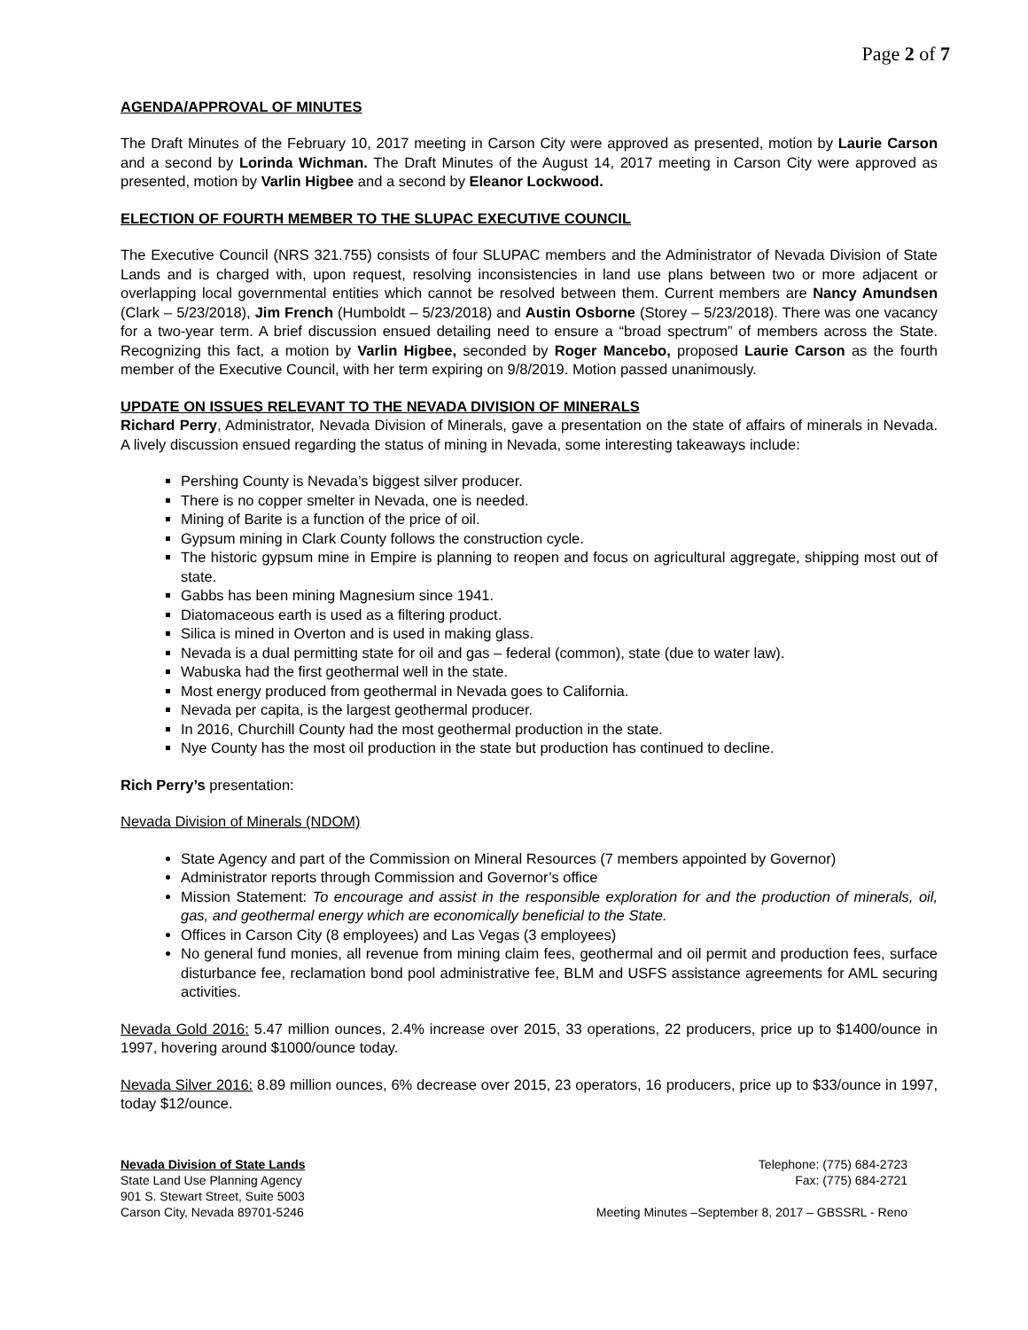Page 2 of 7
AGENDA/APPROVAL OF MINUTES
The Draft Minutes of the February 10, 2017 meeting in Carson City were approved as presented, motion by Laurie Carson and a second by Lorinda Wichman. The Draft Minutes of the August 14, 2017 meeting in Carson City were approved as presented, motion by Varlin Higbee and a second by Eleanor Lockwood.
ELECTION OF FOURTH MEMBER TO THE SLUPAC EXECUTIVE COUNCIL
The Executive Council (NRS 321.755) consists of four SLUPAC members and the Administrator of Nevada Division of State Lands and is charged with, upon request, resolving inconsistencies in land use plans between two or more adjacent or overlapping local governmental entities which cannot be resolved between them. Current members are Nancy Amundsen (Clark – 5/23/2018), Jim French (Humboldt – 5/23/2018) and Austin Osborne (Storey – 5/23/2018). There was one vacancy for a two-year term. A brief discussion ensued detailing need to ensure a “broad spectrum” of members across the State. Recognizing this fact, a motion by Varlin Higbee, seconded by Roger Mancebo, proposed Laurie Carson as the fourth member of the Executive Council, with her term expiring on 9/8/2019. Motion passed unanimously.
UPDATE ON ISSUES RELEVANT TO THE NEVADA DIVISION OF MINERALS
Richard Perry, Administrator, Nevada Division of Minerals, gave a presentation on the state of affairs of minerals in Nevada. A lively discussion ensued regarding the status of mining in Nevada, some interesting takeaways include:
Pershing County is Nevada’s biggest silver producer.
There is no copper smelter in Nevada, one is needed.
Mining of Barite is a function of the price of oil.
Gypsum mining in Clark County follows the construction cycle.
The historic gypsum mine in Empire is planning to reopen and focus on agricultural aggregate, shipping most out of state.
Gabbs has been mining Magnesium since 1941.
Diatomaceous earth is used as a filtering product.
Silica is mined in Overton and is used in making glass.
Nevada is a dual permitting state for oil and gas – federal (common), state (due to water law).
Wabuska had the first geothermal well in the state.
Most energy produced from geothermal in Nevada goes to California.
Nevada per capita, is the largest geothermal producer.
In 2016, Churchill County had the most geothermal production in the state.
Nye County has the most oil production in the state but production has continued to decline.
Rich Perry’s presentation:
Nevada Division of Minerals (NDOM)
State Agency and part of the Commission on Mineral Resources (7 members appointed by Governor)
Administrator reports through Commission and Governor’s office
Mission Statement: To encourage and assist in the responsible exploration for and the production of minerals, oil, gas, and geothermal energy which are economically beneficial to the State.
Offices in Carson City (8 employees) and Las Vegas (3 employees)
No general fund monies, all revenue from mining claim fees, geothermal and oil permit and production fees, surface disturbance fee, reclamation bond pool administrative fee, BLM and USFS assistance agreements for AML securing activities.
Nevada Gold 2016: 5.47 million ounces, 2.4% increase over 2015, 33 operations, 22 producers, price up to $1400/ounce in 1997, hovering around $1000/ounce today.
Nevada Silver 2016: 8.89 million ounces, 6% decrease over 2015, 23 operators, 16 producers, price up to $33/ounce in 1997, today $12/ounce.
Nevada Division of State Lands
State Land Use Planning Agency
901 S. Stewart Street, Suite 5003
Carson City, Nevada 89701-5246
Telephone: (775) 684-2723
Fax: (775) 684-2721
Meeting Minutes –September 8, 2017 – GBSSRL - Reno